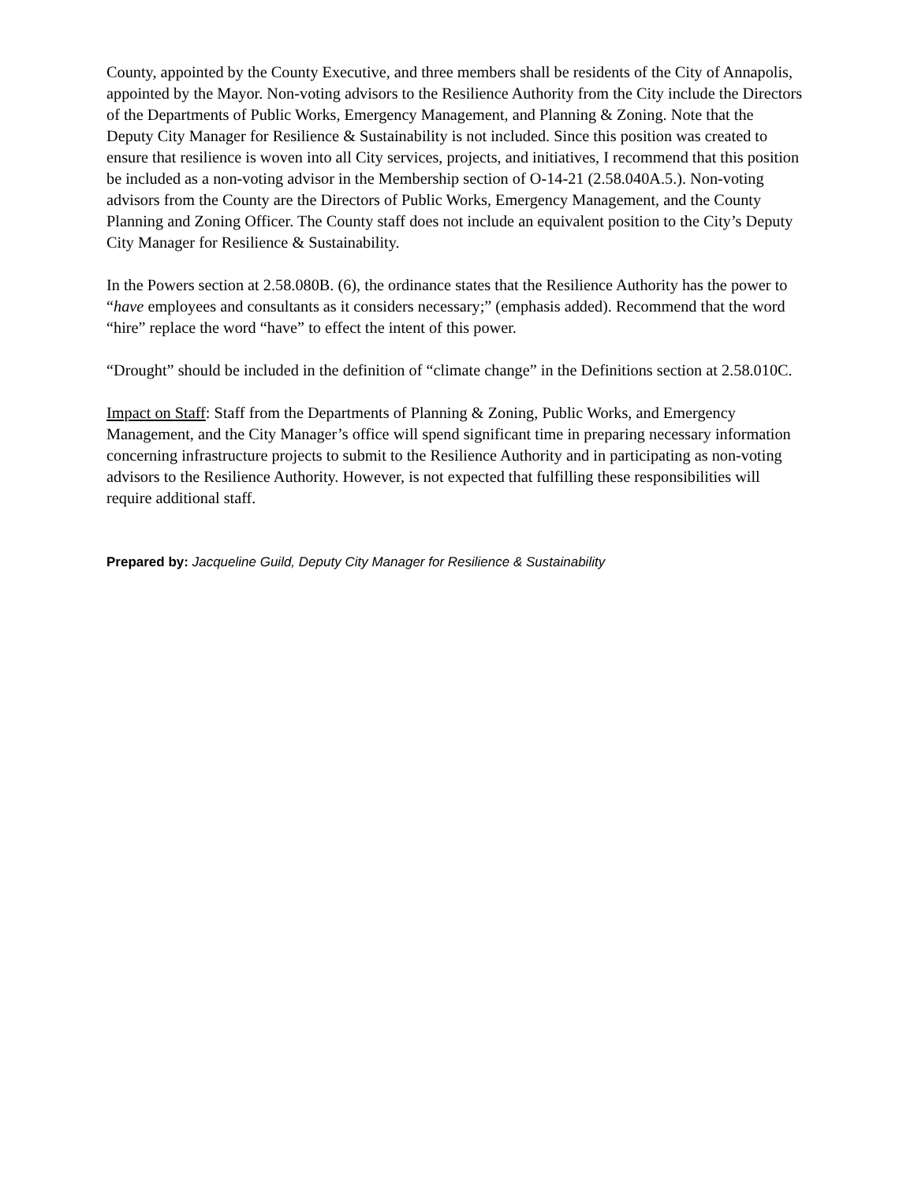County, appointed by the County Executive, and three members shall be residents of the City of Annapolis, appointed by the Mayor. Non-voting advisors to the Resilience Authority from the City include the Directors of the Departments of Public Works, Emergency Management, and Planning & Zoning. Note that the Deputy City Manager for Resilience & Sustainability is not included. Since this position was created to ensure that resilience is woven into all City services, projects, and initiatives, I recommend that this position be included as a non-voting advisor in the Membership section of O-14-21 (2.58.040A.5.). Non-voting advisors from the County are the Directors of Public Works, Emergency Management, and the County Planning and Zoning Officer. The County staff does not include an equivalent position to the City’s Deputy City Manager for Resilience & Sustainability.
In the Powers section at 2.58.080B. (6), the ordinance states that the Resilience Authority has the power to “have employees and consultants as it considers necessary;” (emphasis added). Recommend that the word “hire” replace the word “have” to effect the intent of this power.
“Drought” should be included in the definition of “climate change” in the Definitions section at 2.58.010C.
Impact on Staff: Staff from the Departments of Planning & Zoning, Public Works, and Emergency Management, and the City Manager’s office will spend significant time in preparing necessary information concerning infrastructure projects to submit to the Resilience Authority and in participating as non-voting advisors to the Resilience Authority. However, is not expected that fulfilling these responsibilities will require additional staff.
Prepared by: Jacqueline Guild, Deputy City Manager for Resilience & Sustainability